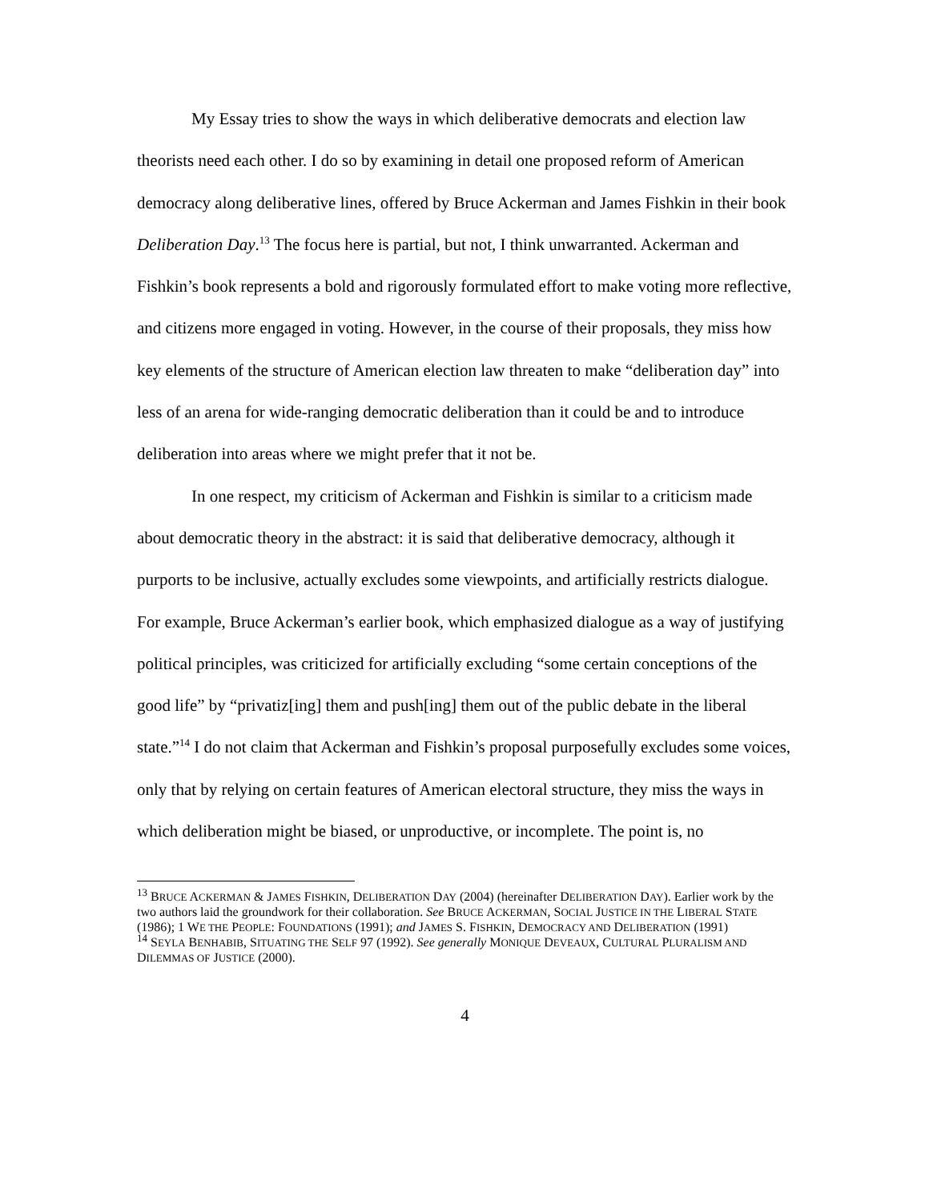My Essay tries to show the ways in which deliberative democrats and election law theorists need each other. I do so by examining in detail one proposed reform of American democracy along deliberative lines, offered by Bruce Ackerman and James Fishkin in their book Deliberation Day.<sup>13</sup> The focus here is partial, but not, I think unwarranted. Ackerman and Fishkin’s book represents a bold and rigorously formulated effort to make voting more reflective, and citizens more engaged in voting. However, in the course of their proposals, they miss how key elements of the structure of American election law threaten to make “deliberation day” into less of an arena for wide-ranging democratic deliberation than it could be and to introduce deliberation into areas where we might prefer that it not be.
In one respect, my criticism of Ackerman and Fishkin is similar to a criticism made about democratic theory in the abstract: it is said that deliberative democracy, although it purports to be inclusive, actually excludes some viewpoints, and artificially restricts dialogue. For example, Bruce Ackerman’s earlier book, which emphasized dialogue as a way of justifying political principles, was criticized for artificially excluding “some certain conceptions of the good life” by “privatiz[ing] them and push[ing] them out of the public debate in the liberal state.”<sup>14</sup> I do not claim that Ackerman and Fishkin’s proposal purposefully excludes some voices, only that by relying on certain features of American electoral structure, they miss the ways in which deliberation might be biased, or unproductive, or incomplete. The point is, no
<sup>13</sup> BRUCE ACKERMAN & JAMES FISHKIN, DELIBERATION DAY (2004) (hereinafter DELIBERATION DAY). Earlier work by the two authors laid the groundwork for their collaboration. See BRUCE ACKERMAN, SOCIAL JUSTICE IN THE LIBERAL STATE (1986); 1 WE THE PEOPLE: FOUNDATIONS (1991); and JAMES S. FISHKIN, DEMOCRACY AND DELIBERATION (1991)
<sup>14</sup> SEYLA BENHABIB, SITUATING THE SELF 97 (1992). See generally MONIQUE DEVEAUX, CULTURAL PLURALISM AND DILEMMAS OF JUSTICE (2000).
4